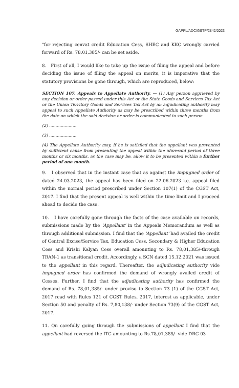GAPPL/ADC/GSTP/2842/2023
"for rejecting cenvat credit Education Cess, SHEC and KKC wrongly carried forward of Rs. 78,01,385/- can be set aside.
8. First of all, I would like to take up the issue of filing the appeal and before deciding the issue of filing the appeal on merits, it is imperative that the statutory provisions be gone through, which are reproduced, below:
SECTION 107. Appeals to Appellate Authority. — (1) Any person aggrieved by any decision or order passed under this Act or the State Goods and Services Tax Act or the Union Territory Goods and Services Tax Act by an adjudicating authority may appeal to such Appellate Authority as may be prescribed within three months from the date on which the said decision or order is communicated to such person.
(2) .....................
(3) .....................
(4) The Appellate Authority may, if he is satisfied that the appellant was prevented by sufficient cause from presenting the appeal within the aforesaid period of three months or six months, as the case may be, allow it to be presented within a further period of one month.
9. I observed that in the instant case that as against the impugned order of dated 24.03.2023, the appeal has been filed on 22.06.2023 i.e. appeal filed within the normal period prescribed under Section 107(1) of the CGST Act, 2017. I find that the present appeal is well within the time limit and I proceed ahead to decide the case.
10. I have carefully gone through the facts of the case available on records, submissions made by the 'Appellant' in the Appeals Memorandum as well as through additional submission. I find that the 'Appellant' had availed the credit of Central Excise/Service Tax, Education Cess, Secondary & Higher Education Cess and Krishi Kalyan Cess overall amounting to Rs. 78,01,385/-through TRAN-1 as transitional credit. Accordingly, a SCN dated 15.12.2021 was issued to the appellant in this regard. Thereafter, the adjudicating authority vide impugned order has confirmed the demand of wrongly availed credit of Cesses. Further, I find that the adjudicating authority has confirmed the demand of Rs. 78,01,385/- under proviso to Section 73 (1) of the CGST Act, 2017 read with Rules 121 of CGST Rules, 2017, interest as applicable, under Section 50 and penalty of Rs. 7,80,138/- under Section 73(9) of the CGST Act, 2017.
11. On carefully going through the submissions of appellant I find that the appellant had reversed the ITC amounting to Rs.78,01,385/- vide DRC-03